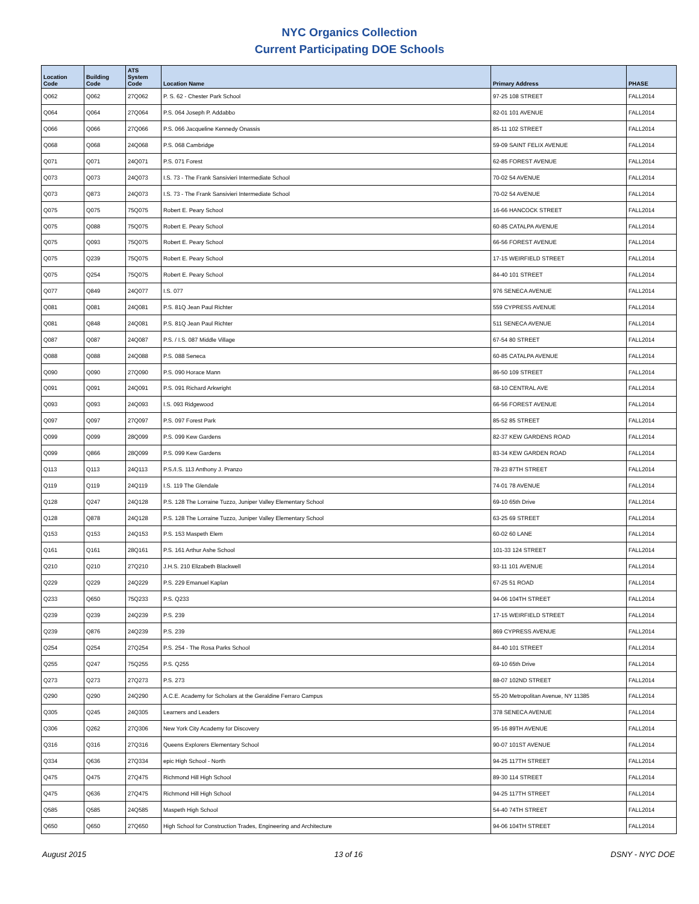NYC Organics Collection
Current Participating DOE Schools
| Location Code | Building Code | ATS System Code | Location Name | Primary Address | PHASE |
| --- | --- | --- | --- | --- | --- |
| Q062 | Q062 | 27Q062 | P. S. 62 - Chester Park School | 97-25 108 STREET | FALL2014 |
| Q064 | Q064 | 27Q064 | P.S. 064 Joseph P. Addabbo | 82-01 101 AVENUE | FALL2014 |
| Q066 | Q066 | 27Q066 | P.S. 066 Jacqueline Kennedy Onassis | 85-11 102 STREET | FALL2014 |
| Q068 | Q068 | 24Q068 | P.S. 068 Cambridge | 59-09 SAINT FELIX AVENUE | FALL2014 |
| Q071 | Q071 | 24Q071 | P.S. 071 Forest | 62-85 FOREST AVENUE | FALL2014 |
| Q073 | Q073 | 24Q073 | I.S. 73 - The Frank Sansivieri Intermediate School | 70-02 54 AVENUE | FALL2014 |
| Q073 | Q873 | 24Q073 | I.S. 73 - The Frank Sansivieri Intermediate School | 70-02 54 AVENUE | FALL2014 |
| Q075 | Q075 | 75Q075 | Robert E. Peary School | 16-66 HANCOCK STREET | FALL2014 |
| Q075 | Q088 | 75Q075 | Robert E. Peary School | 60-85 CATALPA AVENUE | FALL2014 |
| Q075 | Q093 | 75Q075 | Robert E. Peary School | 66-56 FOREST AVENUE | FALL2014 |
| Q075 | Q239 | 75Q075 | Robert E. Peary School | 17-15 WEIRFIELD STREET | FALL2014 |
| Q075 | Q254 | 75Q075 | Robert E. Peary School | 84-40 101 STREET | FALL2014 |
| Q077 | Q849 | 24Q077 | I.S. 077 | 976 SENECA AVENUE | FALL2014 |
| Q081 | Q081 | 24Q081 | P.S. 81Q Jean Paul Richter | 559 CYPRESS AVENUE | FALL2014 |
| Q081 | Q848 | 24Q081 | P.S. 81Q Jean Paul Richter | 511 SENECA AVENUE | FALL2014 |
| Q087 | Q087 | 24Q087 | P.S. / I.S. 087 Middle Village | 67-54 80 STREET | FALL2014 |
| Q088 | Q088 | 24Q088 | P.S. 088 Seneca | 60-85 CATALPA AVENUE | FALL2014 |
| Q090 | Q090 | 27Q090 | P.S. 090 Horace Mann | 86-50 109 STREET | FALL2014 |
| Q091 | Q091 | 24Q091 | P.S. 091 Richard Arkwright | 68-10 CENTRAL AVE | FALL2014 |
| Q093 | Q093 | 24Q093 | I.S. 093 Ridgewood | 66-56 FOREST AVENUE | FALL2014 |
| Q097 | Q097 | 27Q097 | P.S. 097 Forest Park | 85-52 85 STREET | FALL2014 |
| Q099 | Q099 | 28Q099 | P.S. 099 Kew Gardens | 82-37 KEW GARDENS ROAD | FALL2014 |
| Q099 | Q866 | 28Q099 | P.S. 099 Kew Gardens | 83-34 KEW GARDEN ROAD | FALL2014 |
| Q113 | Q113 | 24Q113 | P.S./I.S. 113 Anthony J. Pranzo | 78-23 87TH STREET | FALL2014 |
| Q119 | Q119 | 24Q119 | I.S. 119 The Glendale | 74-01 78 AVENUE | FALL2014 |
| Q128 | Q247 | 24Q128 | P.S. 128 The Lorraine Tuzzo, Juniper Valley Elementary School | 69-10 65th Drive | FALL2014 |
| Q128 | Q878 | 24Q128 | P.S. 128 The Lorraine Tuzzo, Juniper Valley Elementary School | 63-25 69 STREET | FALL2014 |
| Q153 | Q153 | 24Q153 | P.S. 153 Maspeth Elem | 60-02 60 LANE | FALL2014 |
| Q161 | Q161 | 28Q161 | P.S. 161 Arthur Ashe School | 101-33 124 STREET | FALL2014 |
| Q210 | Q210 | 27Q210 | J.H.S. 210 Elizabeth Blackwell | 93-11 101 AVENUE | FALL2014 |
| Q229 | Q229 | 24Q229 | P.S. 229 Emanuel Kaplan | 67-25 51 ROAD | FALL2014 |
| Q233 | Q650 | 75Q233 | P.S. Q233 | 94-06 104TH STREET | FALL2014 |
| Q239 | Q239 | 24Q239 | P.S. 239 | 17-15 WEIRFIELD STREET | FALL2014 |
| Q239 | Q876 | 24Q239 | P.S. 239 | 869 CYPRESS AVENUE | FALL2014 |
| Q254 | Q254 | 27Q254 | P.S. 254 - The Rosa Parks School | 84-40 101 STREET | FALL2014 |
| Q255 | Q247 | 75Q255 | P.S. Q255 | 69-10 65th Drive | FALL2014 |
| Q273 | Q273 | 27Q273 | P.S. 273 | 88-07 102ND STREET | FALL2014 |
| Q290 | Q290 | 24Q290 | A.C.E. Academy for Scholars at the Geraldine Ferraro Campus | 55-20 Metropolitan Avenue, NY 11385 | FALL2014 |
| Q305 | Q245 | 24Q305 | Learners and Leaders | 378 SENECA AVENUE | FALL2014 |
| Q306 | Q262 | 27Q306 | New York City Academy for Discovery | 95-16 89TH AVENUE | FALL2014 |
| Q316 | Q316 | 27Q316 | Queens Explorers Elementary School | 90-07 101ST AVENUE | FALL2014 |
| Q334 | Q636 | 27Q334 | epic High School - North | 94-25 117TH STREET | FALL2014 |
| Q475 | Q475 | 27Q475 | Richmond Hill High School | 89-30 114 STREET | FALL2014 |
| Q475 | Q636 | 27Q475 | Richmond Hill High School | 94-25 117TH STREET | FALL2014 |
| Q585 | Q585 | 24Q585 | Maspeth High School | 54-40 74TH STREET | FALL2014 |
| Q650 | Q650 | 27Q650 | High School for Construction Trades, Engineering and Architecture | 94-06 104TH STREET | FALL2014 |
August 2015 13 of 16 DSNY - NYC DOE